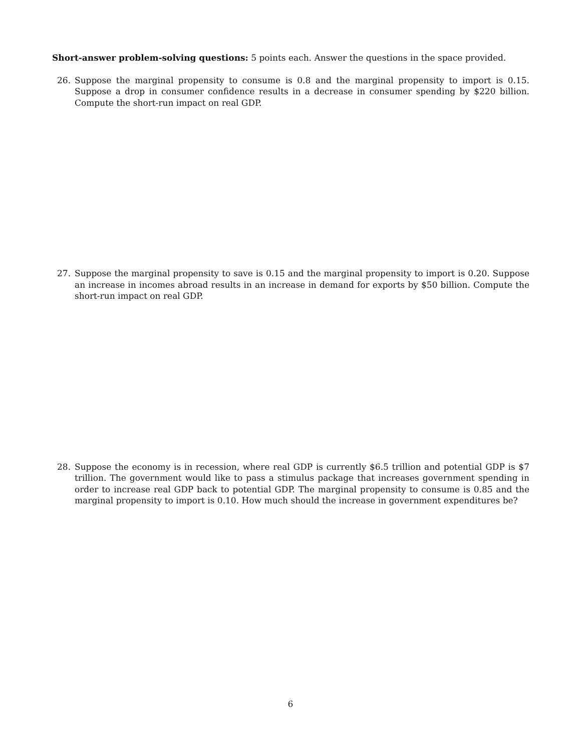Short-answer problem-solving questions: 5 points each. Answer the questions in the space provided.
26. Suppose the marginal propensity to consume is 0.8 and the marginal propensity to import is 0.15. Suppose a drop in consumer confidence results in a decrease in consumer spending by $220 billion. Compute the short-run impact on real GDP.
27. Suppose the marginal propensity to save is 0.15 and the marginal propensity to import is 0.20. Suppose an increase in incomes abroad results in an increase in demand for exports by $50 billion. Compute the short-run impact on real GDP.
28. Suppose the economy is in recession, where real GDP is currently $6.5 trillion and potential GDP is $7 trillion. The government would like to pass a stimulus package that increases government spending in order to increase real GDP back to potential GDP. The marginal propensity to consume is 0.85 and the marginal propensity to import is 0.10. How much should the increase in government expenditures be?
6